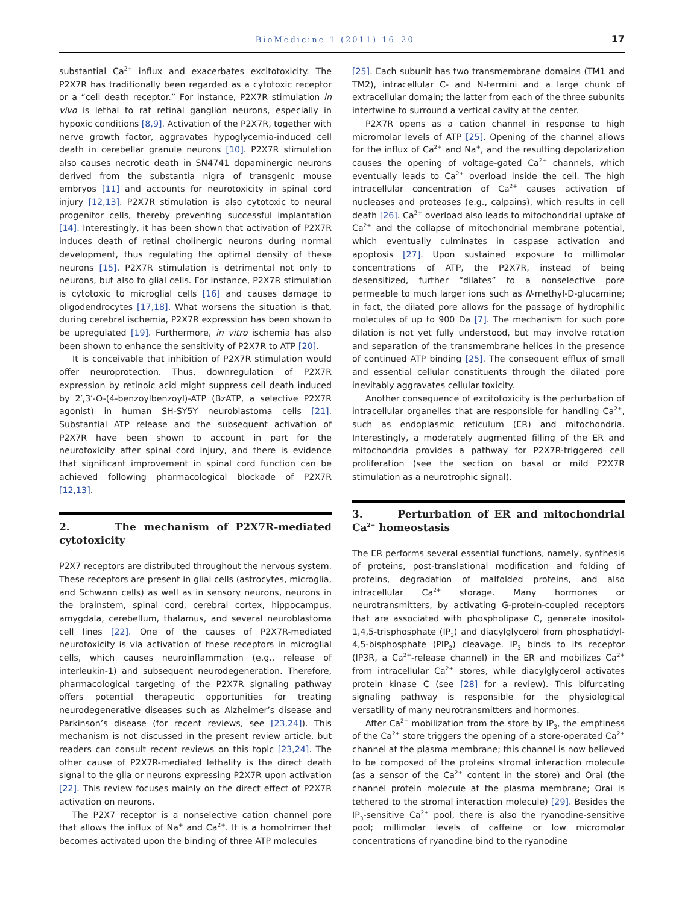BioMedicine 1 (2011) 16–20 17
substantial Ca<sup>2+</sup> influx and exacerbates excitotoxicity. The P2X7R has traditionally been regarded as a cytotoxic receptor or a “cell death receptor.” For instance, P2X7R stimulation in vivo is lethal to rat retinal ganglion neurons, especially in hypoxic conditions [8,9]. Activation of the P2X7R, together with nerve growth factor, aggravates hypoglycemia-induced cell death in cerebellar granule neurons [10]. P2X7R stimulation also causes necrotic death in SN4741 dopaminergic neurons derived from the substantia nigra of transgenic mouse embryos [11] and accounts for neurotoxicity in spinal cord injury [12,13]. P2X7R stimulation is also cytotoxic to neural progenitor cells, thereby preventing successful implantation [14]. Interestingly, it has been shown that activation of P2X7R induces death of retinal cholinergic neurons during normal development, thus regulating the optimal density of these neurons [15]. P2X7R stimulation is detrimental not only to neurons, but also to glial cells. For instance, P2X7R stimulation is cytotoxic to microglial cells [16] and causes damage to oligodendrocytes [17,18]. What worsens the situation is that, during cerebral ischemia, P2X7R expression has been shown to be upregulated [19]. Furthermore, in vitro ischemia has also been shown to enhance the sensitivity of P2X7R to ATP [20].
It is conceivable that inhibition of P2X7R stimulation would offer neuroprotection. Thus, downregulation of P2X7R expression by retinoic acid might suppress cell death induced by 2′,3′-O-(4-benzoylbenzoyl)-ATP (BzATP, a selective P2X7R agonist) in human SH-SY5Y neuroblastoma cells [21]. Substantial ATP release and the subsequent activation of P2X7R have been shown to account in part for the neurotoxicity after spinal cord injury, and there is evidence that significant improvement in spinal cord function can be achieved following pharmacological blockade of P2X7R [12,13].
2. The mechanism of P2X7R-mediated cytotoxicity
P2X7 receptors are distributed throughout the nervous system. These receptors are present in glial cells (astrocytes, microglia, and Schwann cells) as well as in sensory neurons, neurons in the brainstem, spinal cord, cerebral cortex, hippocampus, amygdala, cerebellum, thalamus, and several neuroblastoma cell lines [22]. One of the causes of P2X7R-mediated neurotoxicity is via activation of these receptors in microglial cells, which causes neuroinflammation (e.g., release of interleukin-1) and subsequent neurodegeneration. Therefore, pharmacological targeting of the P2X7R signaling pathway offers potential therapeutic opportunities for treating neurodegenerative diseases such as Alzheimer’s disease and Parkinson’s disease (for recent reviews, see [23,24]). This mechanism is not discussed in the present review article, but readers can consult recent reviews on this topic [23,24]. The other cause of P2X7R-mediated lethality is the direct death signal to the glia or neurons expressing P2X7R upon activation [22]. This review focuses mainly on the direct effect of P2X7R activation on neurons.
The P2X7 receptor is a nonselective cation channel pore that allows the influx of Na<sup>+</sup> and Ca<sup>2+</sup>. It is a homotrimer that becomes activated upon the binding of three ATP molecules
[25]. Each subunit has two transmembrane domains (TM1 and TM2), intracellular C- and N-termini and a large chunk of extracellular domain; the latter from each of the three subunits intertwine to surround a vertical cavity at the center.
P2X7R opens as a cation channel in response to high micromolar levels of ATP [25]. Opening of the channel allows for the influx of Ca<sup>2+</sup> and Na<sup>+</sup>, and the resulting depolarization causes the opening of voltage-gated Ca<sup>2+</sup> channels, which eventually leads to Ca<sup>2+</sup> overload inside the cell. The high intracellular concentration of Ca<sup>2+</sup> causes activation of nucleases and proteases (e.g., calpains), which results in cell death [26]. Ca<sup>2+</sup> overload also leads to mitochondrial uptake of Ca<sup>2+</sup> and the collapse of mitochondrial membrane potential, which eventually culminates in caspase activation and apoptosis [27]. Upon sustained exposure to millimolar concentrations of ATP, the P2X7R, instead of being desensitized, further “dilates” to a nonselective pore permeable to much larger ions such as N-methyl-D-glucamine; in fact, the dilated pore allows for the passage of hydrophilic molecules of up to 900 Da [7]. The mechanism for such pore dilation is not yet fully understood, but may involve rotation and separation of the transmembrane helices in the presence of continued ATP binding [25]. The consequent efflux of small and essential cellular constituents through the dilated pore inevitably aggravates cellular toxicity.
Another consequence of excitotoxicity is the perturbation of intracellular organelles that are responsible for handling Ca<sup>2+</sup>, such as endoplasmic reticulum (ER) and mitochondria. Interestingly, a moderately augmented filling of the ER and mitochondria provides a pathway for P2X7R-triggered cell proliferation (see the section on basal or mild P2X7R stimulation as a neurotrophic signal).
3. Perturbation of ER and mitochondrial Ca<sup>2+</sup> homeostasis
The ER performs several essential functions, namely, synthesis of proteins, post-translational modification and folding of proteins, degradation of malfolded proteins, and also intracellular Ca<sup>2+</sup> storage. Many hormones or neurotransmitters, by activating G-protein-coupled receptors that are associated with phospholipase C, generate inositol-1,4,5-trisphosphate (IP<sub>3</sub>) and diacylglycerol from phosphatidyl-4,5-bisphosphate (PIP<sub>2</sub>) cleavage. IP<sub>3</sub> binds to its receptor (IP3R, a Ca<sup>2+</sup>-release channel) in the ER and mobilizes Ca<sup>2+</sup> from intracellular Ca<sup>2+</sup> stores, while diacylglycerol activates protein kinase C (see [28] for a review). This bifurcating signaling pathway is responsible for the physiological versatility of many neurotransmitters and hormones.
After Ca<sup>2+</sup> mobilization from the store by IP<sub>3</sub>, the emptiness of the Ca<sup>2+</sup> store triggers the opening of a store-operated Ca<sup>2+</sup> channel at the plasma membrane; this channel is now believed to be composed of the proteins stromal interaction molecule (as a sensor of the Ca<sup>2+</sup> content in the store) and Orai (the channel protein molecule at the plasma membrane; Orai is tethered to the stromal interaction molecule) [29]. Besides the IP<sub>3</sub>-sensitive Ca<sup>2+</sup> pool, there is also the ryanodine-sensitive pool; millimolar levels of caffeine or low micromolar concentrations of ryanodine bind to the ryanodine